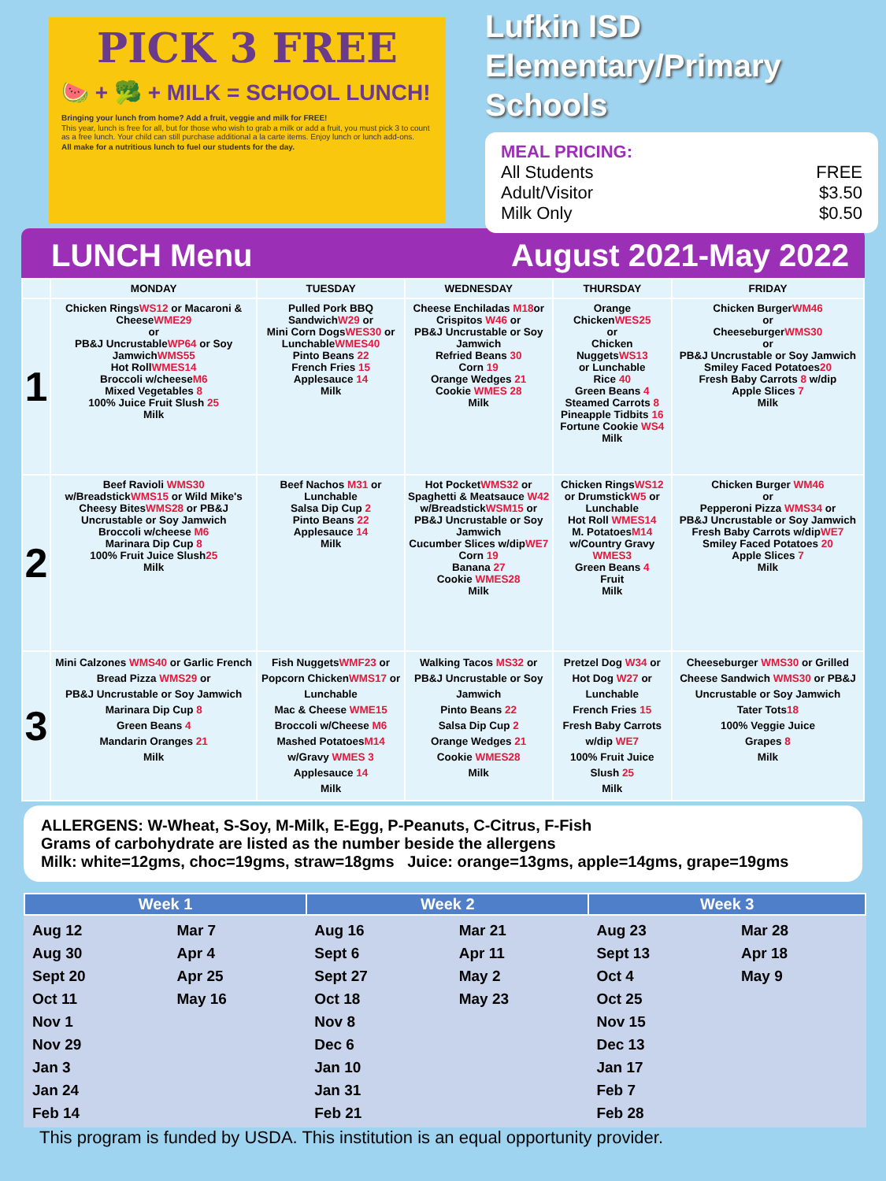PICK 3 FREE
🍉 + 🥦 + MILK = SCHOOL LUNCH!
Bringing your lunch from home? Add a fruit, veggie and milk for FREE!
This year, lunch is free for all, but for those who wish to grab a milk or add a fruit, you must pick 3 to count as a free lunch. Your child can still purchase additional a la carte items. Enjoy lunch or lunch add-ons.
All make for a nutritious lunch to fuel our students for the day.
Lufkin ISD
Elementary/Primary
Schools
MEAL PRICING:
All Students FREE
Adult/Visitor $3.50
Milk Only $0.50
LUNCH Menu August 2021-May 2022
| | MONDAY | TUESDAY | WEDNESDAY | THURSDAY | FRIDAY |
| --- | --- | --- | --- | --- | --- |
| 1 | Chicken Rings WS12 or Macaroni & Cheese WME29 or PB&J Uncrustable WP64 or Soy Jamwich WMS55 Hot Roll WMES14 Broccoli w/cheese M6 Mixed Vegetables 8 100% Juice Fruit Slush 25 Milk | Pulled Pork BBQ Sandwich W29 or Mini Corn Dogs WES30 or Lunchable WMES40 Pinto Beans 22 French Fries 15 Applesauce 14 Milk | Cheese Enchiladas M18 or Crispitos W46 or PB&J Uncrustable or Soy Jamwich Refried Beans 30 Corn 19 Orange Wedges 21 Cookie WMES 28 Milk | Orange Chicken WES25 or Chicken Nuggets WS13 or Lunchable Rice 40 Green Beans 4 Steamed Carrots 8 Pineapple Tidbits 16 Fortune Cookie WS4 Milk | Chicken Burger WM46 or Cheeseburger WMS30 or PB&J Uncrustable or Soy Jamwich Smiley Faced Potatoes 20 Fresh Baby Carrots 8 w/dip Apple Slices 7 Milk |
| 2 | Beef Ravioli WMS30 w/Breadstick WMS15 or Wild Mike's Cheesy Bites WMS28 or PB&J Uncrustable or Soy Jamwich Broccoli w/cheese M6 Marinara Dip Cup 8 100% Fruit Juice Slush 25 Milk | Beef Nachos M31 or Lunchable Salsa Dip Cup 2 Pinto Beans 22 Applesauce 14 Milk | Hot Pocket WMS32 or Spaghetti & Meatsauce W42 w/Breadstick WSM15 or PB&J Uncrustable or Soy Jamwich Cucumber Slices w/dip WE7 Corn 19 Banana 27 Cookie WMES28 Milk | Chicken Rings WS12 or Drumstick W5 or Lunchable Hot Roll WMES14 M. Potatoes M14 w/Country Gravy WMES3 Green Beans 4 Fruit Milk | Chicken Burger WM46 or Pepperoni Pizza WMS34 or PB&J Uncrustable or Soy Jamwich Fresh Baby Carrots w/dip WE7 Smiley Faced Potatoes 20 Apple Slices 7 Milk |
| 3 | Mini Calzones WMS40 or Garlic French Bread Pizza WMS29 or PB&J Uncrustable or Soy Jamwich Marinara Dip Cup 8 Green Beans 4 Mandarin Oranges 21 Milk | Fish Nuggets WMF23 or Popcorn Chicken WMS17 or Lunchable Mac & Cheese WME15 Broccoli w/Cheese M6 Mashed Potatoes M14 w/Gravy WMES 3 Applesauce 14 Milk | Walking Tacos MS32 or PB&J Uncrustable or Soy Jamwich Pinto Beans 22 Salsa Dip Cup 2 Orange Wedges 21 Cookie WMES28 Milk | Pretzel Dog W34 or Hot Dog W27 or Lunchable French Fries 15 Fresh Baby Carrots w/dip WE7 100% Fruit Juice Slush 25 Milk | Cheeseburger WMS30 or Grilled Cheese Sandwich WMS30 or PB&J Uncrustable or Soy Jamwich Tater Tots 18 100% Veggie Juice Grapes 8 Milk |
ALLERGENS: W-Wheat, S-Soy, M-Milk, E-Egg, P-Peanuts, C-Citrus, F-Fish
Grams of carbohydrate are listed as the number beside the allergens
Milk: white=12gms, choc=19gms, straw=18gms Juice: orange=13gms, apple=14gms, grape=19gms
| Week 1 | | Week 2 | | Week 3 | |
| --- | --- | --- | --- | --- | --- |
| Aug 12 Aug 30 Sept 20 Oct 11 Nov 1 Nov 29 Jan 3 Jan 24 Feb 14 | Mar 7 Apr 4 Apr 25 May 16 | Aug 16 Sept 6 Sept 27 Oct 18 Nov 8 Dec 6 Jan 10 Jan 31 Feb 21 | Mar 21 Apr 11 May 2 May 23 | Aug 23 Sept 13 Oct 4 Oct 25 Nov 15 Dec 13 Jan 17 Feb 7 Feb 28 | Mar 28 Apr 18 May 9 |
This program is funded by USDA. This institution is an equal opportunity provider.